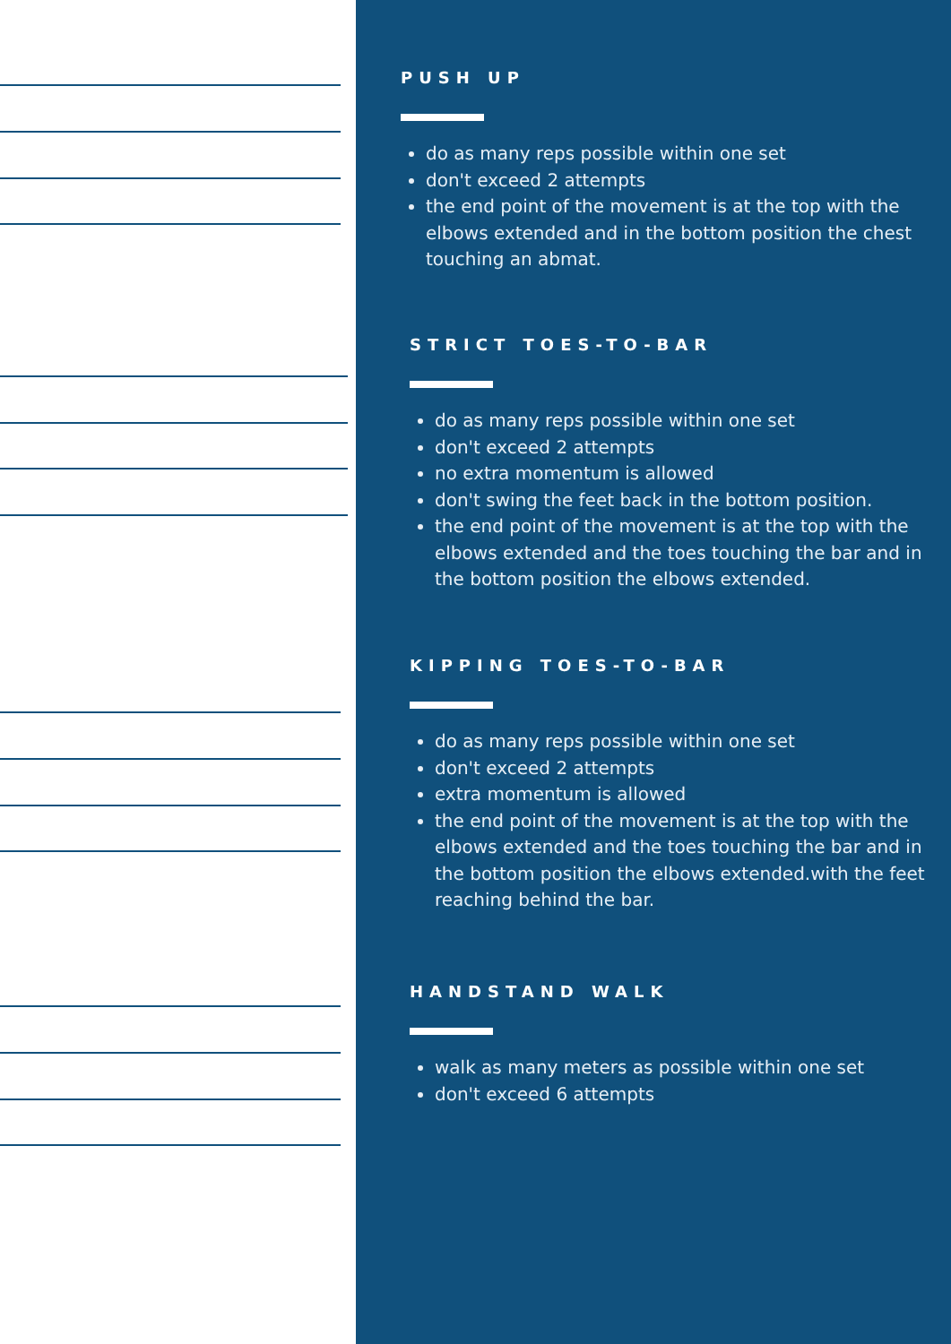PUSH UP
do as many reps possible within one set
don't exceed 2 attempts
the end point of the movement is at the top with the elbows extended and in the bottom position the chest touching an abmat.
STRICT TOES-TO-BAR
do as many reps possible within one set
don't exceed 2 attempts
no extra momentum is allowed
don't swing the feet back in the bottom position.
the end point of the movement is at the top with the elbows extended and the toes touching the bar and in the bottom position the elbows extended.
KIPPING TOES-TO-BAR
do as many reps possible within one set
don't exceed 2 attempts
extra momentum is allowed
the end point of the movement is at the top with the elbows extended and the toes touching the bar and in the bottom position the elbows extended.with the feet reaching behind the bar.
HANDSTAND WALK
walk as many meters as possible within one set
don't exceed 6 attempts